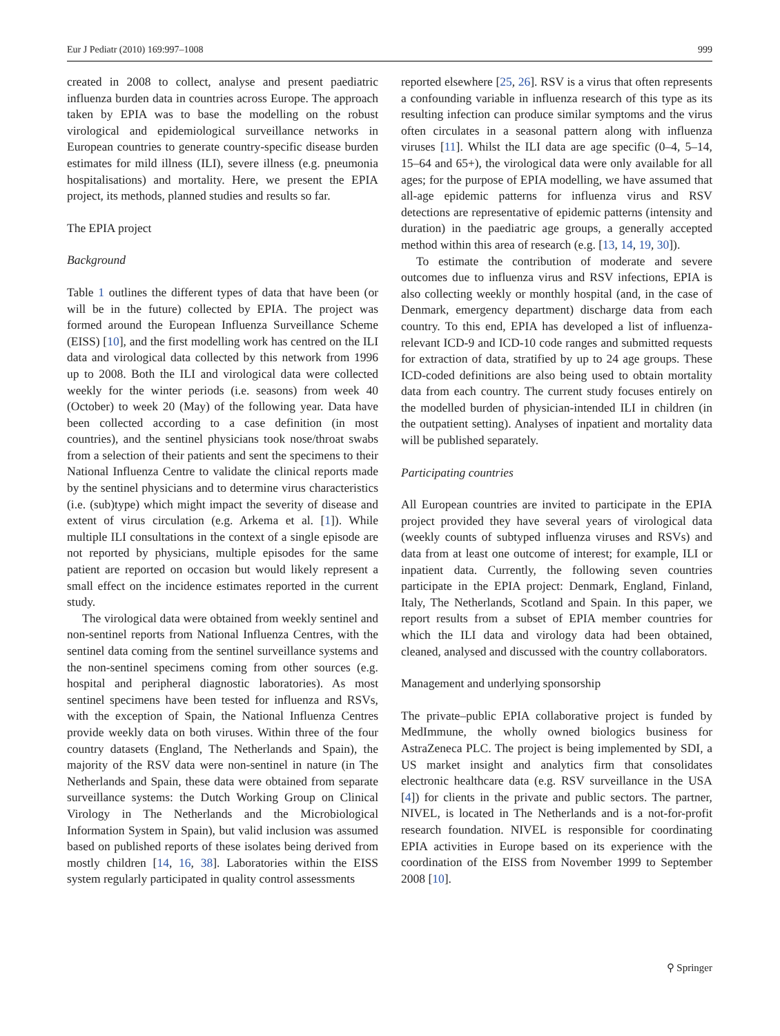Eur J Pediatr (2010) 169:997–1008 999
created in 2008 to collect, analyse and present paediatric influenza burden data in countries across Europe. The approach taken by EPIA was to base the modelling on the robust virological and epidemiological surveillance networks in European countries to generate country-specific disease burden estimates for mild illness (ILI), severe illness (e.g. pneumonia hospitalisations) and mortality. Here, we present the EPIA project, its methods, planned studies and results so far.
The EPIA project
Background
Table 1 outlines the different types of data that have been (or will be in the future) collected by EPIA. The project was formed around the European Influenza Surveillance Scheme (EISS) [10], and the first modelling work has centred on the ILI data and virological data collected by this network from 1996 up to 2008. Both the ILI and virological data were collected weekly for the winter periods (i.e. seasons) from week 40 (October) to week 20 (May) of the following year. Data have been collected according to a case definition (in most countries), and the sentinel physicians took nose/throat swabs from a selection of their patients and sent the specimens to their National Influenza Centre to validate the clinical reports made by the sentinel physicians and to determine virus characteristics (i.e. (sub)type) which might impact the severity of disease and extent of virus circulation (e.g. Arkema et al. [1]). While multiple ILI consultations in the context of a single episode are not reported by physicians, multiple episodes for the same patient are reported on occasion but would likely represent a small effect on the incidence estimates reported in the current study.
The virological data were obtained from weekly sentinel and non-sentinel reports from National Influenza Centres, with the sentinel data coming from the sentinel surveillance systems and the non-sentinel specimens coming from other sources (e.g. hospital and peripheral diagnostic laboratories). As most sentinel specimens have been tested for influenza and RSVs, with the exception of Spain, the National Influenza Centres provide weekly data on both viruses. Within three of the four country datasets (England, The Netherlands and Spain), the majority of the RSV data were non-sentinel in nature (in The Netherlands and Spain, these data were obtained from separate surveillance systems: the Dutch Working Group on Clinical Virology in The Netherlands and the Microbiological Information System in Spain), but valid inclusion was assumed based on published reports of these isolates being derived from mostly children [14, 16, 38]. Laboratories within the EISS system regularly participated in quality control assessments
reported elsewhere [25, 26]. RSV is a virus that often represents a confounding variable in influenza research of this type as its resulting infection can produce similar symptoms and the virus often circulates in a seasonal pattern along with influenza viruses [11]. Whilst the ILI data are age specific (0–4, 5–14, 15–64 and 65+), the virological data were only available for all ages; for the purpose of EPIA modelling, we have assumed that all-age epidemic patterns for influenza virus and RSV detections are representative of epidemic patterns (intensity and duration) in the paediatric age groups, a generally accepted method within this area of research (e.g. [13, 14, 19, 30]).
To estimate the contribution of moderate and severe outcomes due to influenza virus and RSV infections, EPIA is also collecting weekly or monthly hospital (and, in the case of Denmark, emergency department) discharge data from each country. To this end, EPIA has developed a list of influenza-relevant ICD-9 and ICD-10 code ranges and submitted requests for extraction of data, stratified by up to 24 age groups. These ICD-coded definitions are also being used to obtain mortality data from each country. The current study focuses entirely on the modelled burden of physician-intended ILI in children (in the outpatient setting). Analyses of inpatient and mortality data will be published separately.
Participating countries
All European countries are invited to participate in the EPIA project provided they have several years of virological data (weekly counts of subtyped influenza viruses and RSVs) and data from at least one outcome of interest; for example, ILI or inpatient data. Currently, the following seven countries participate in the EPIA project: Denmark, England, Finland, Italy, The Netherlands, Scotland and Spain. In this paper, we report results from a subset of EPIA member countries for which the ILI data and virology data had been obtained, cleaned, analysed and discussed with the country collaborators.
Management and underlying sponsorship
The private–public EPIA collaborative project is funded by MedImmune, the wholly owned biologics business for AstraZeneca PLC. The project is being implemented by SDI, a US market insight and analytics firm that consolidates electronic healthcare data (e.g. RSV surveillance in the USA [4]) for clients in the private and public sectors. The partner, NIVEL, is located in The Netherlands and is a not-for-profit research foundation. NIVEL is responsible for coordinating EPIA activities in Europe based on its experience with the coordination of the EISS from November 1999 to September 2008 [10].
⚲ Springer